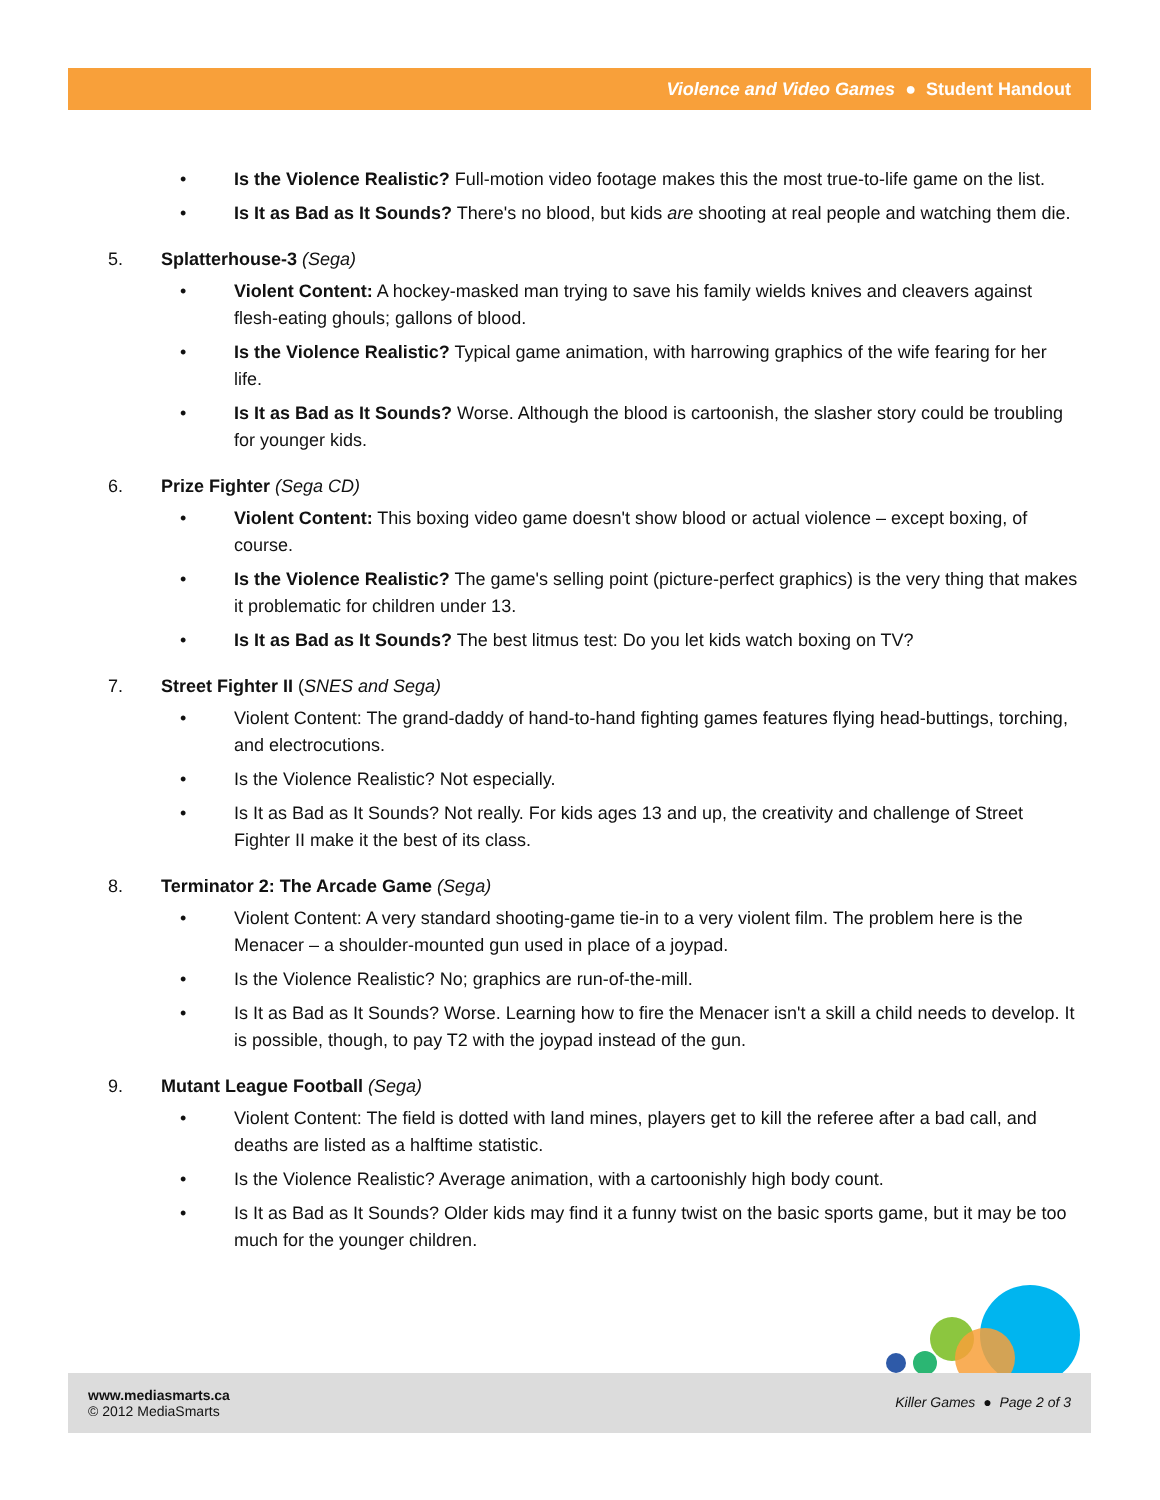Violence and Video Games ● Student Handout
• Is the Violence Realistic? Full-motion video footage makes this the most true-to-life game on the list.
• Is It as Bad as It Sounds? There's no blood, but kids are shooting at real people and watching them die.
5. Splatterhouse-3 (Sega)
• Violent Content: A hockey-masked man trying to save his family wields knives and cleavers against flesh-eating ghouls; gallons of blood.
• Is the Violence Realistic? Typical game animation, with harrowing graphics of the wife fearing for her life.
• Is It as Bad as It Sounds? Worse. Although the blood is cartoonish, the slasher story could be troubling for younger kids.
6. Prize Fighter (Sega CD)
• Violent Content: This boxing video game doesn't show blood or actual violence – except boxing, of course.
• Is the Violence Realistic? The game's selling point (picture-perfect graphics) is the very thing that makes it problematic for children under 13.
• Is It as Bad as It Sounds? The best litmus test: Do you let kids watch boxing on TV?
7. Street Fighter II (SNES and Sega)
• Violent Content: The grand-daddy of hand-to-hand fighting games features flying head-buttings, torching, and electrocutions.
• Is the Violence Realistic? Not especially.
• Is It as Bad as It Sounds? Not really. For kids ages 13 and up, the creativity and challenge of Street Fighter II make it the best of its class.
8. Terminator 2: The Arcade Game (Sega)
• Violent Content: A very standard shooting-game tie-in to a very violent film. The problem here is the Menacer – a shoulder-mounted gun used in place of a joypad.
• Is the Violence Realistic? No; graphics are run-of-the-mill.
• Is It as Bad as It Sounds? Worse. Learning how to fire the Menacer isn't a skill a child needs to develop. It is possible, though, to pay T2 with the joypad instead of the gun.
9. Mutant League Football (Sega)
• Violent Content: The field is dotted with land mines, players get to kill the referee after a bad call, and deaths are listed as a halftime statistic.
• Is the Violence Realistic? Average animation, with a cartoonishly high body count.
• Is It as Bad as It Sounds? Older kids may find it a funny twist on the basic sports game, but it may be too much for the younger children.
www.mediasmarts.ca
© 2012 MediaSmarts
Killer Games ● Page 2 of 3